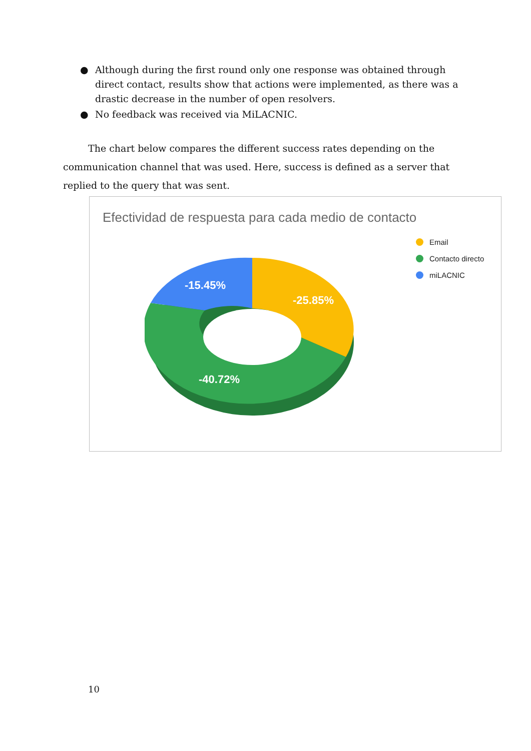● Although during the first round only one response was obtained through direct contact, results show that actions were implemented, as there was a drastic decrease in the number of open resolvers.
● No feedback was received via MiLACNIC.
The chart below compares the different success rates depending on the communication channel that was used. Here, success is defined as a server that replied to the query that was sent.
Efectividad de respuesta para cada medio de contacto
-15.45%
-25.85%
-40.72%
Email
Contacto directo
miLACNIC
10